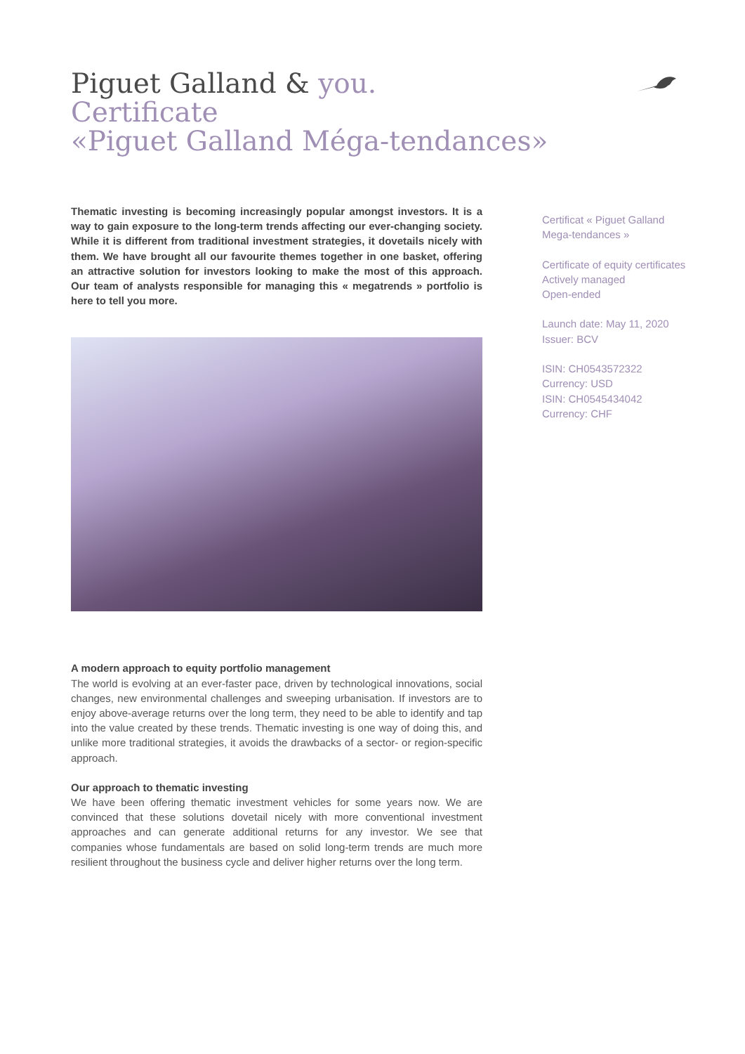Piguet Galland & you.
Certificate
«Piguet Galland Méga-tendances»
Thematic investing is becoming increasingly popular amongst investors. It is a way to gain exposure to the long-term trends affecting our ever-changing society. While it is different from traditional investment strategies, it dovetails nicely with them. We have brought all our favourite themes together in one basket, offering an attractive solution for investors looking to make the most of this approach. Our team of analysts responsible for managing this « megatrends » portfolio is here to tell you more.
A modern approach to equity portfolio management
The world is evolving at an ever-faster pace, driven by technological innovations, social changes, new environmental challenges and sweeping urbanisation. If investors are to enjoy above-average returns over the long term, they need to be able to identify and tap into the value created by these trends. Thematic investing is one way of doing this, and unlike more traditional strategies, it avoids the drawbacks of a sector- or region-specific approach.
Our approach to thematic investing
We have been offering thematic investment vehicles for some years now. We are convinced that these solutions dovetail nicely with more conventional investment approaches and can generate additional returns for any investor. We see that companies whose fundamentals are based on solid long-term trends are much more resilient throughout the business cycle and deliver higher returns over the long term.
Certificat « Piguet Galland
Mega-tendances »
Certificate of equity certificates
Actively managed
Open-ended
Launch date: May 11, 2020
Issuer: BCV
ISIN: CH0543572322
Currency: USD
ISIN: CH0545434042
Currency: CHF